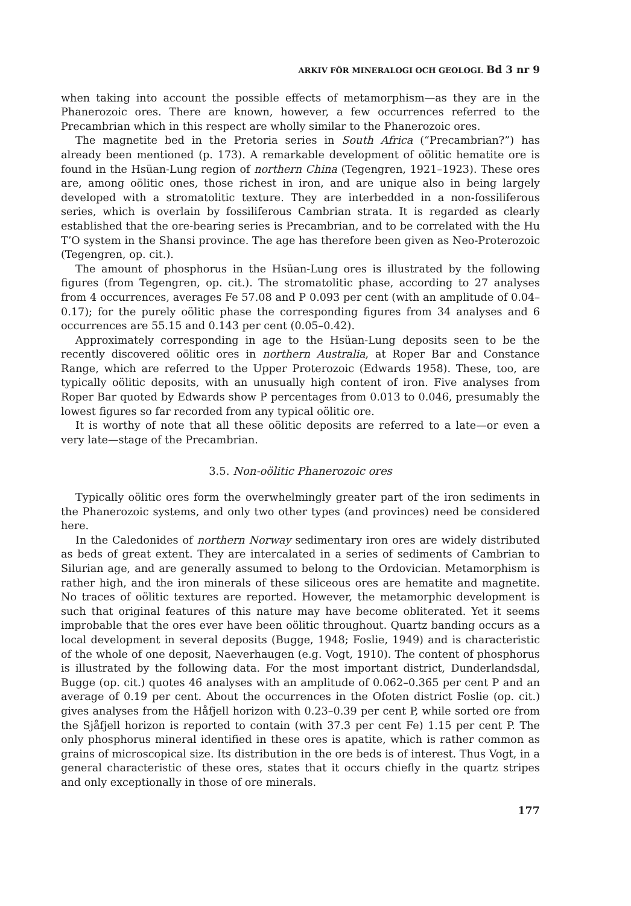ARKIV FÖR MINERALOGI OCH GEOLOGI. Bd 3 nr 9
when taking into account the possible effects of metamorphism—as they are in the Phanerozoic ores. There are known, however, a few occurrences referred to the Precambrian which in this respect are wholly similar to the Phanerozoic ores.
The magnetite bed in the Pretoria series in South Africa (“Precambrian?”) has already been mentioned (p. 173). A remarkable development of oölitic hematite ore is found in the Hsüan-Lung region of northern China (Tegengren, 1921–1923). These ores are, among oölitic ones, those richest in iron, and are unique also in being largely developed with a stromatolitic texture. They are interbedded in a non-fossiliferous series, which is overlain by fossiliferous Cambrian strata. It is regarded as clearly established that the ore-bearing series is Precambrian, and to be correlated with the Hu T’O system in the Shansi province. The age has therefore been given as Neo-Proterozoic (Tegengren, op. cit.).
The amount of phosphorus in the Hsüan-Lung ores is illustrated by the following figures (from Tegengren, op. cit.). The stromatolitic phase, according to 27 analyses from 4 occurrences, averages Fe 57.08 and P 0.093 per cent (with an amplitude of 0.04–0.17); for the purely oölitic phase the corresponding figures from 34 analyses and 6 occurrences are 55.15 and 0.143 per cent (0.05–0.42).
Approximately corresponding in age to the Hsüan-Lung deposits seen to be the recently discovered oölitic ores in northern Australia, at Roper Bar and Constance Range, which are referred to the Upper Proterozoic (Edwards 1958). These, too, are typically oölitic deposits, with an unusually high content of iron. Five analyses from Roper Bar quoted by Edwards show P percentages from 0.013 to 0.046, presumably the lowest figures so far recorded from any typical oölitic ore.
It is worthy of note that all these oölitic deposits are referred to a late—or even a very late—stage of the Precambrian.
3.5. Non-oölitic Phanerozoic ores
Typically oölitic ores form the overwhelmingly greater part of the iron sediments in the Phanerozoic systems, and only two other types (and provinces) need be considered here.
In the Caledonides of northern Norway sedimentary iron ores are widely distributed as beds of great extent. They are intercalated in a series of sediments of Cambrian to Silurian age, and are generally assumed to belong to the Ordovician. Metamorphism is rather high, and the iron minerals of these siliceous ores are hematite and magnetite. No traces of oölitic textures are reported. However, the metamorphic development is such that original features of this nature may have become obliterated. Yet it seems improbable that the ores ever have been oölitic throughout. Quartz banding occurs as a local development in several deposits (Bugge, 1948; Foslie, 1949) and is characteristic of the whole of one deposit, Naeverhaugen (e.g. Vogt, 1910). The content of phosphorus is illustrated by the following data. For the most important district, Dunderlandsdal, Bugge (op. cit.) quotes 46 analyses with an amplitude of 0.062–0.365 per cent P and an average of 0.19 per cent. About the occurrences in the Ofoten district Foslie (op. cit.) gives analyses from the Håfjell horizon with 0.23–0.39 per cent P, while sorted ore from the Sjåfjell horizon is reported to contain (with 37.3 per cent Fe) 1.15 per cent P. The only phosphorus mineral identified in these ores is apatite, which is rather common as grains of microscopical size. Its distribution in the ore beds is of interest. Thus Vogt, in a general characteristic of these ores, states that it occurs chiefly in the quartz stripes and only exceptionally in those of ore minerals.
177